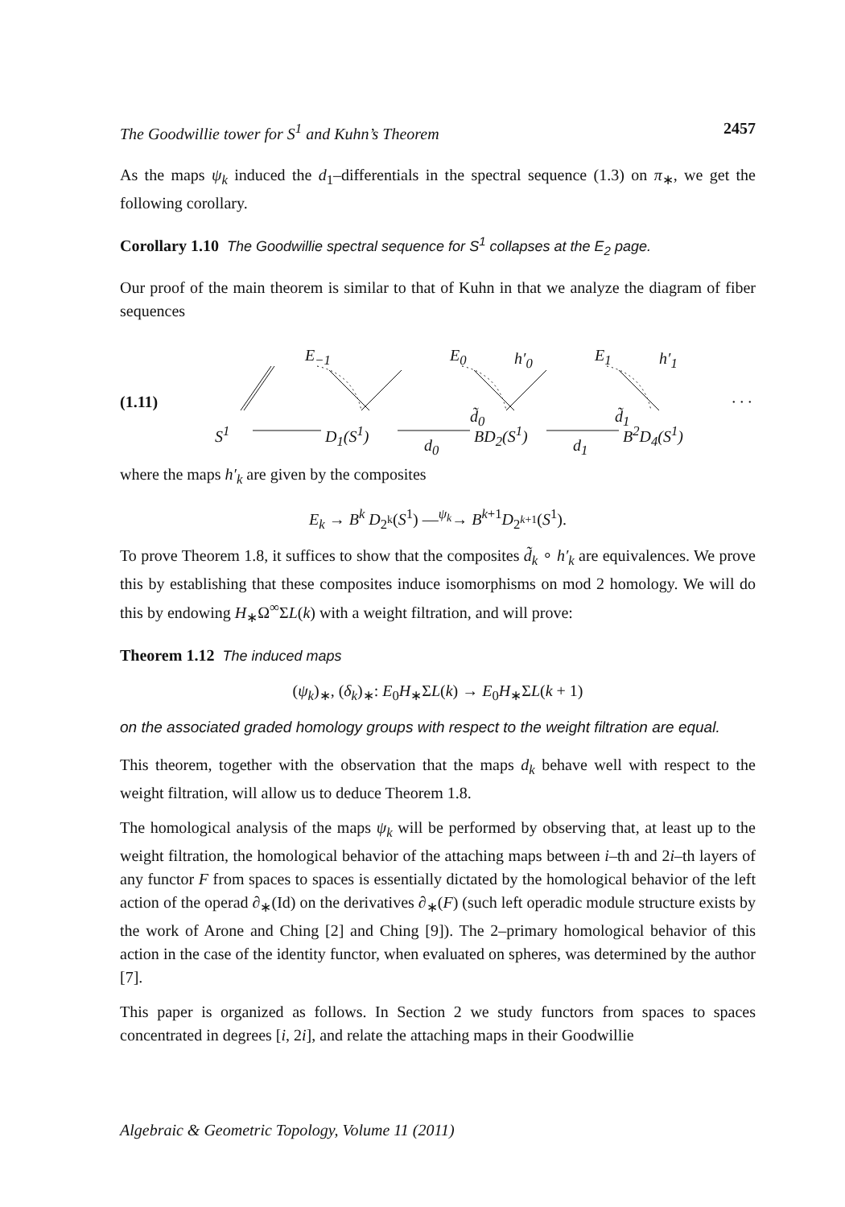The Goodwillie tower for S<sup>1</sup> and Kuhn’s Theorem 2457
As the maps ψ<sub>k</sub> induced the d<sub>1</sub>–differentials in the spectral sequence (1.3) on π<sub>∗</sub>, we get the following corollary.
Corollary 1.10 The Goodwillie spectral sequence for S<sup>1</sup> collapses at the E<sub>2</sub> page.
Our proof of the main theorem is similar to that of Kuhn in that we analyze the diagram of fiber sequences
E<sub>−1</sub> E<sub>0</sub> h′<sub>0</sub> E<sub>1</sub> h′<sub>1</sub>
(1.11) · · ·
d̃<sub>0</sub> d̃<sub>1</sub>
S<sup>1</sup> D<sub>1</sub>(S<sup>1</sup>) BD<sub>2</sub>(S<sup>1</sup>) B<sup>2</sup>D<sub>4</sub>(S<sup>1</sup>)
d<sub>0</sub> d<sub>1</sub>
where the maps h′<sub>k</sub> are given by the composites
E<sub>k</sub> → B<sup>k</sup> D<sub>2<sup>k</sup></sub>(S<sup>1</sup>) —<sup>ψ<sub>k</sub></sup>→ B<sup>k+1</sup>D<sub>2<sup>k+1</sup></sub>(S<sup>1</sup>).
To prove Theorem 1.8, it suffices to show that the composites d̃<sub>k</sub> ∘ h′<sub>k</sub> are equivalences. We prove this by establishing that these composites induce isomorphisms on mod 2 homology. We will do this by endowing H<sub>∗</sub>Ω<sup>∞</sup>ΣL(k) with a weight filtration, and will prove:
Theorem 1.12 The induced maps
(ψ<sub>k</sub>)<sub>∗</sub>, (δ<sub>k</sub>)<sub>∗</sub>: E<sub>0</sub>H<sub>∗</sub>ΣL(k) → E<sub>0</sub>H<sub>∗</sub>ΣL(k + 1)
on the associated graded homology groups with respect to the weight filtration are equal.
This theorem, together with the observation that the maps d<sub>k</sub> behave well with respect to the weight filtration, will allow us to deduce Theorem 1.8.
The homological analysis of the maps ψ<sub>k</sub> will be performed by observing that, at least up to the weight filtration, the homological behavior of the attaching maps between i–th and 2i–th layers of any functor F from spaces to spaces is essentially dictated by the homological behavior of the left action of the operad ∂<sub>∗</sub>(Id) on the derivatives ∂<sub>∗</sub>(F) (such left operadic module structure exists by the work of Arone and Ching [2] and Ching [9]). The 2–primary homological behavior of this action in the case of the identity functor, when evaluated on spheres, was determined by the author [7].
This paper is organized as follows. In Section 2 we study functors from spaces to spaces concentrated in degrees [i, 2i], and relate the attaching maps in their Goodwillie
Algebraic & Geometric Topology, Volume 11 (2011)